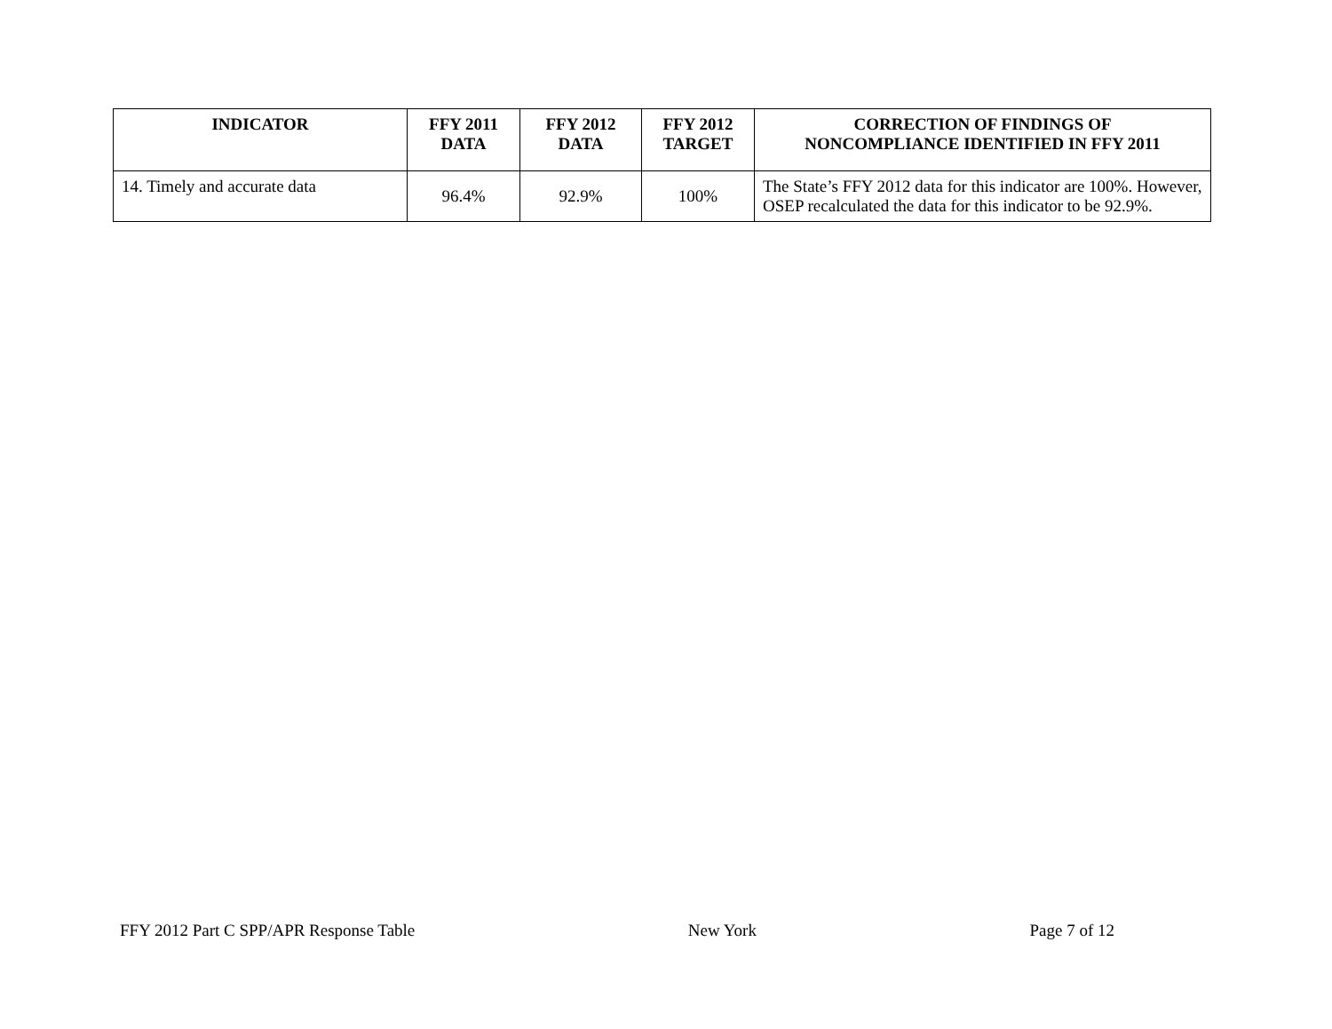| INDICATOR | FFY 2011 DATA | FFY 2012 DATA | FFY 2012 TARGET | CORRECTION OF FINDINGS OF NONCOMPLIANCE IDENTIFIED IN FFY 2011 |
| --- | --- | --- | --- | --- |
| 14. Timely and accurate data | 96.4% | 92.9% | 100% | The State’s FFY 2012 data for this indicator are 100%. However, OSEP recalculated the data for this indicator to be 92.9%. |
FFY 2012 Part C SPP/APR Response Table New York Page 7 of 12